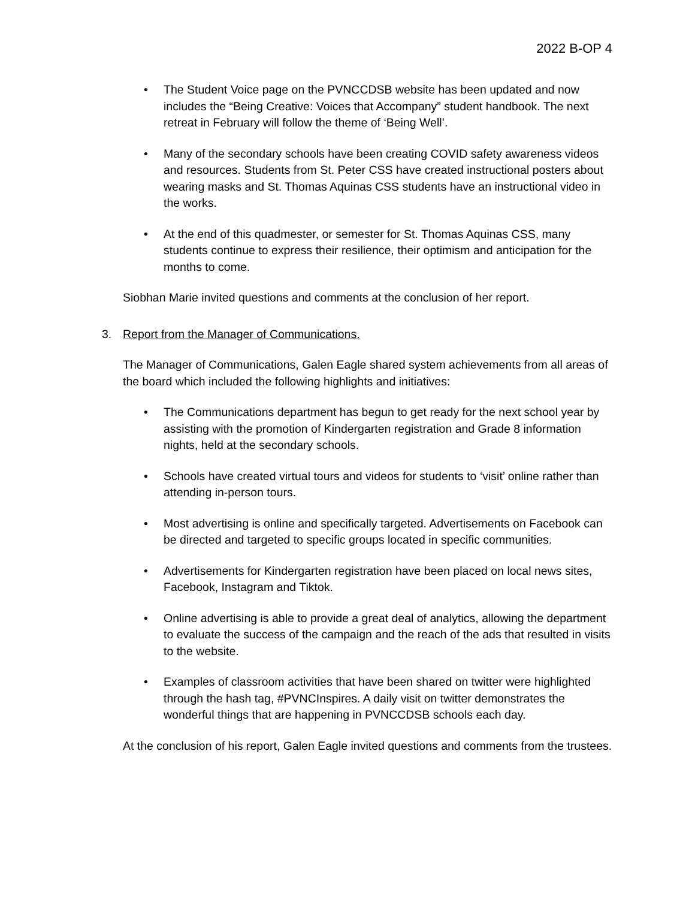2022 B-OP 4
• The Student Voice page on the PVNCCDSB website has been updated and now includes the “Being Creative: Voices that Accompany” student handbook. The next retreat in February will follow the theme of ‘Being Well’.
• Many of the secondary schools have been creating COVID safety awareness videos and resources. Students from St. Peter CSS have created instructional posters about wearing masks and St. Thomas Aquinas CSS students have an instructional video in the works.
• At the end of this quadmester, or semester for St. Thomas Aquinas CSS, many students continue to express their resilience, their optimism and anticipation for the months to come.
Siobhan Marie invited questions and comments at the conclusion of her report.
3. Report from the Manager of Communications.
The Manager of Communications, Galen Eagle shared system achievements from all areas of the board which included the following highlights and initiatives:
• The Communications department has begun to get ready for the next school year by assisting with the promotion of Kindergarten registration and Grade 8 information nights, held at the secondary schools.
• Schools have created virtual tours and videos for students to ‘visit’ online rather than attending in-person tours.
• Most advertising is online and specifically targeted. Advertisements on Facebook can be directed and targeted to specific groups located in specific communities.
• Advertisements for Kindergarten registration have been placed on local news sites, Facebook, Instagram and Tiktok.
• Online advertising is able to provide a great deal of analytics, allowing the department to evaluate the success of the campaign and the reach of the ads that resulted in visits to the website.
• Examples of classroom activities that have been shared on twitter were highlighted through the hash tag, #PVNCInspires. A daily visit on twitter demonstrates the wonderful things that are happening in PVNCCDSB schools each day.
At the conclusion of his report, Galen Eagle invited questions and comments from the trustees.